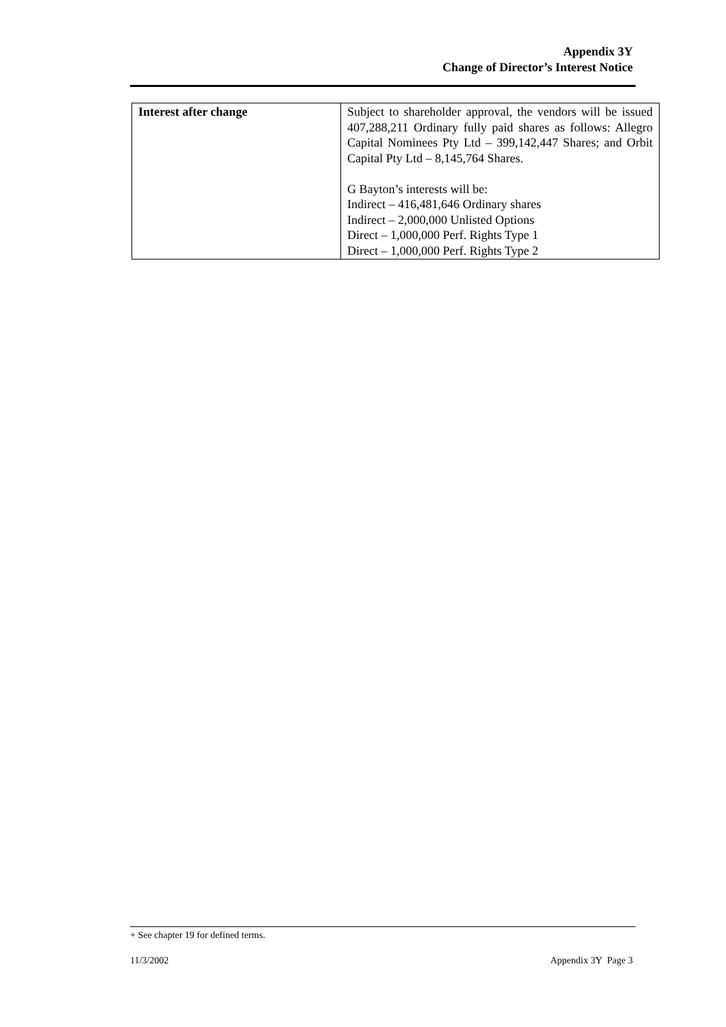Appendix 3Y
Change of Director’s Interest Notice
| Interest after change | Subject to shareholder approval, the vendors will be issued 407,288,211 Ordinary fully paid shares as follows: Allegro Capital Nominees Pty Ltd – 399,142,447 Shares; and Orbit Capital Pty Ltd – 8,145,764 Shares. G Bayton’s interests will be: Indirect – 416,481,646 Ordinary shares Indirect – 2,000,000 Unlisted Options Direct – 1,000,000 Perf. Rights Type 1 Direct – 1,000,000 Perf. Rights Type 2 |
+ See chapter 19 for defined terms.
11/3/2002 Appendix 3Y Page 3